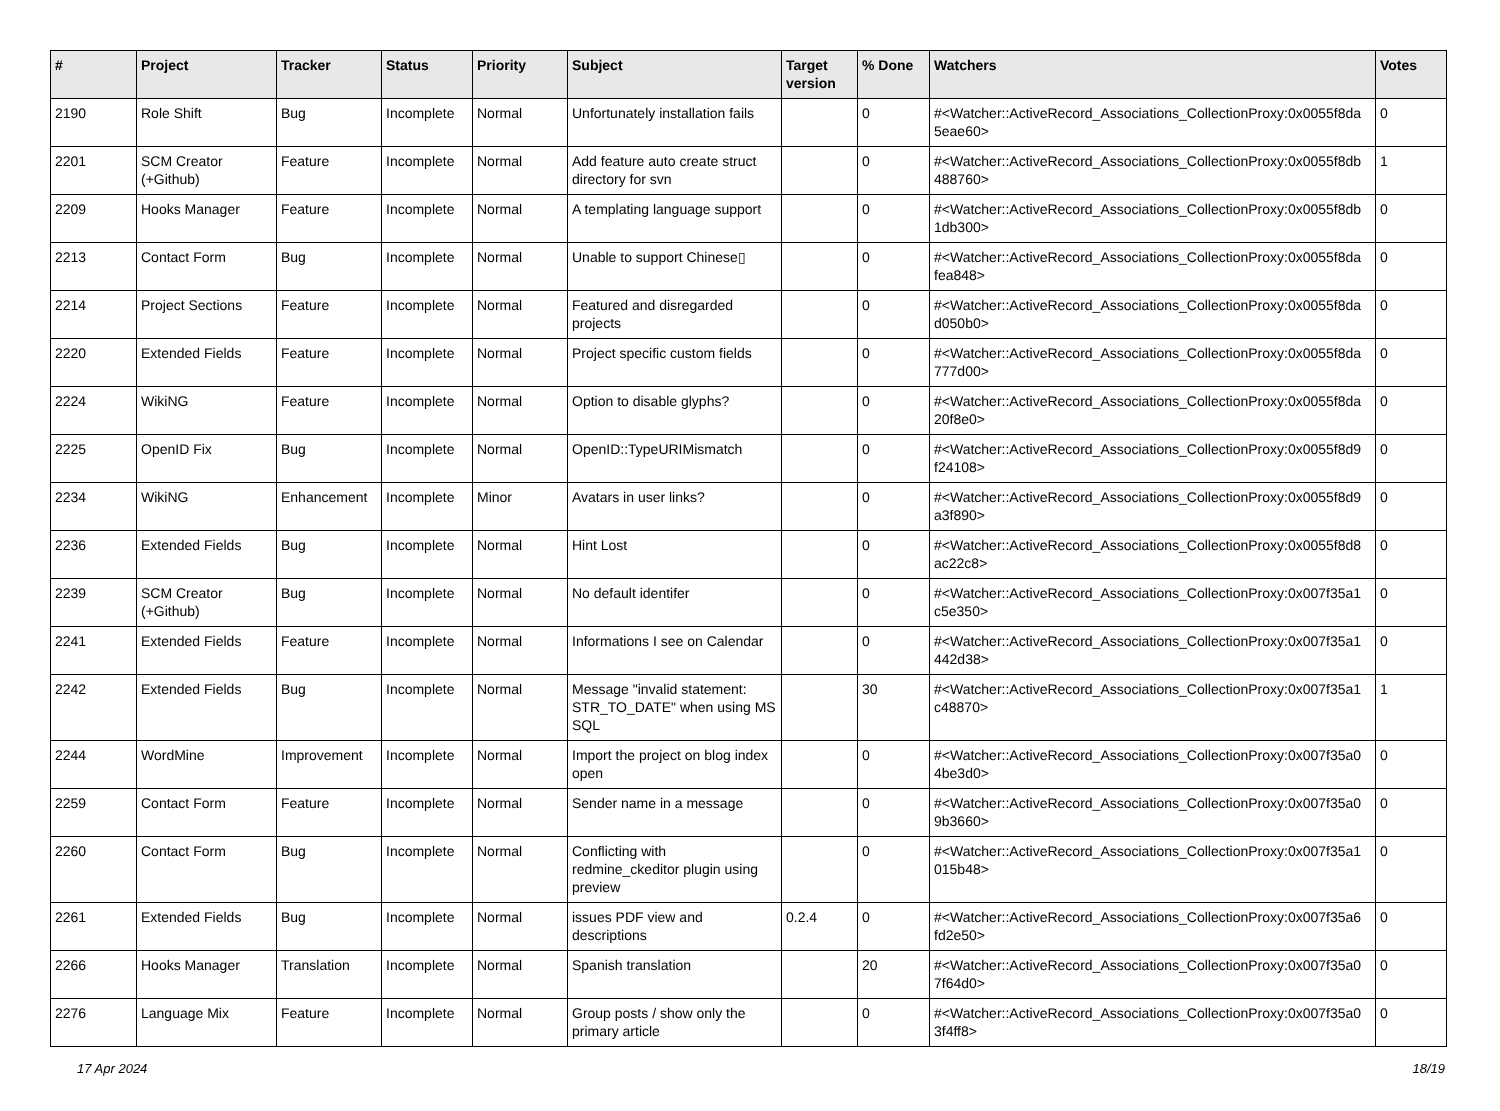| # | Project | Tracker | Status | Priority | Subject | Target version | % Done | Watchers | Votes |
| --- | --- | --- | --- | --- | --- | --- | --- | --- | --- |
| 2190 | Role Shift | Bug | Incomplete | Normal | Unfortunately installation fails | | 0 | #<Watcher::ActiveRecord_Associations_CollectionProxy:0x0055f8da 5eae60> | 0 |
| 2201 | SCM Creator (+Github) | Feature | Incomplete | Normal | Add feature auto create struct directory for svn | | 0 | #<Watcher::ActiveRecord_Associations_CollectionProxy:0x0055f8db 488760> | 1 |
| 2209 | Hooks Manager | Feature | Incomplete | Normal | A templating language support | | 0 | #<Watcher::ActiveRecord_Associations_CollectionProxy:0x0055f8db 1db300> | 0 |
| 2213 | Contact Form | Bug | Incomplete | Normal | Unable to support Chinese▯ | | 0 | #<Watcher::ActiveRecord_Associations_CollectionProxy:0x0055f8da fea848> | 0 |
| 2214 | Project Sections | Feature | Incomplete | Normal | Featured and disregarded projects | | 0 | #<Watcher::ActiveRecord_Associations_CollectionProxy:0x0055f8da d050b0> | 0 |
| 2220 | Extended Fields | Feature | Incomplete | Normal | Project specific custom fields | | 0 | #<Watcher::ActiveRecord_Associations_CollectionProxy:0x0055f8da 777d00> | 0 |
| 2224 | WikiNG | Feature | Incomplete | Normal | Option to disable glyphs? | | 0 | #<Watcher::ActiveRecord_Associations_CollectionProxy:0x0055f8da 20f8e0> | 0 |
| 2225 | OpenID Fix | Bug | Incomplete | Normal | OpenID::TypeURIMismatch | | 0 | #<Watcher::ActiveRecord_Associations_CollectionProxy:0x0055f8d9 f24108> | 0 |
| 2234 | WikiNG | Enhancement | Incomplete | Minor | Avatars in user links? | | 0 | #<Watcher::ActiveRecord_Associations_CollectionProxy:0x0055f8d9 a3f890> | 0 |
| 2236 | Extended Fields | Bug | Incomplete | Normal | Hint Lost | | 0 | #<Watcher::ActiveRecord_Associations_CollectionProxy:0x0055f8d8 ac22c8> | 0 |
| 2239 | SCM Creator (+Github) | Bug | Incomplete | Normal | No default identifer | | 0 | #<Watcher::ActiveRecord_Associations_CollectionProxy:0x007f35a1 c5e350> | 0 |
| 2241 | Extended Fields | Feature | Incomplete | Normal | Informations I see on Calendar | | 0 | #<Watcher::ActiveRecord_Associations_CollectionProxy:0x007f35a1 442d38> | 0 |
| 2242 | Extended Fields | Bug | Incomplete | Normal | Message "invalid statement: STR_TO_DATE" when using MS SQL | | 30 | #<Watcher::ActiveRecord_Associations_CollectionProxy:0x007f35a1 c48870> | 1 |
| 2244 | WordMine | Improvement | Incomplete | Normal | Import the project on blog index open | | 0 | #<Watcher::ActiveRecord_Associations_CollectionProxy:0x007f35a0 4be3d0> | 0 |
| 2259 | Contact Form | Feature | Incomplete | Normal | Sender name in a message | | 0 | #<Watcher::ActiveRecord_Associations_CollectionProxy:0x007f35a0 9b3660> | 0 |
| 2260 | Contact Form | Bug | Incomplete | Normal | Conflicting with redmine_ckeditor plugin using preview | | 0 | #<Watcher::ActiveRecord_Associations_CollectionProxy:0x007f35a1 015b48> | 0 |
| 2261 | Extended Fields | Bug | Incomplete | Normal | issues PDF view and descriptions | 0.2.4 | 0 | #<Watcher::ActiveRecord_Associations_CollectionProxy:0x007f35a6 fd2e50> | 0 |
| 2266 | Hooks Manager | Translation | Incomplete | Normal | Spanish translation | | 20 | #<Watcher::ActiveRecord_Associations_CollectionProxy:0x007f35a0 7f64d0> | 0 |
| 2276 | Language Mix | Feature | Incomplete | Normal | Group posts / show only the primary article | | 0 | #<Watcher::ActiveRecord_Associations_CollectionProxy:0x007f35a0 3f4ff8> | 0 |
17 Apr 2024 18/19